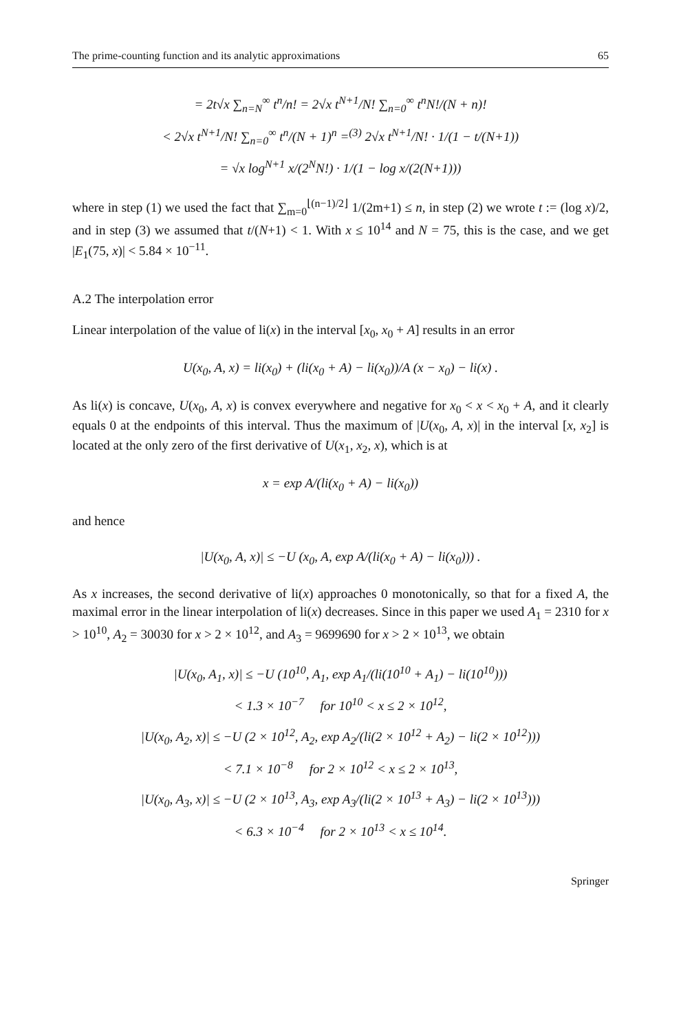The prime-counting function and its analytic approximations 65
= 2t√x ∑<sub>n=N</sub><sup>∞</sup> t<sup>n</sup>/n! = 2√x t<sup>N+1</sup>/N! ∑<sub>n=0</sub><sup>∞</sup> t<sup>n</sup>N!/(N + n)!
< 2√x t<sup>N+1</sup>/N! ∑<sub>n=0</sub><sup>∞</sup> t<sup>n</sup>/(N + 1)<sup>n</sup> =<sup>(3)</sup> 2√x t<sup>N+1</sup>/N! · 1/(1 − t/(N+1))
= √x log<sup>N+1</sup> x/(2<sup>N</sup>N!) · 1/(1 − log x/(2(N+1)))
where in step (1) we used the fact that ∑<sub>m=0</sub><sup>⌊(n−1)/2⌋</sup> 1/(2m+1) ≤ n, in step (2) we wrote t := (log x)/2, and in step (3) we assumed that t/(N+1) < 1. With x ≤ 10<sup>14</sup> and N = 75, this is the case, and we get |E<sub>1</sub>(75, x)| < 5.84 × 10<sup>−11</sup>.
A.2 The interpolation error
Linear interpolation of the value of li(x) in the interval [x<sub>0</sub>, x<sub>0</sub> + A] results in an error
U(x<sub>0</sub>, A, x) = li(x<sub>0</sub>) + (li(x<sub>0</sub> + A) − li(x<sub>0</sub>))/A (x − x<sub>0</sub>) − li(x) .
As li(x) is concave, U(x<sub>0</sub>, A, x) is convex everywhere and negative for x<sub>0</sub> < x < x<sub>0</sub> + A, and it clearly equals 0 at the endpoints of this interval. Thus the maximum of |U(x<sub>0</sub>, A, x)| in the interval [x, x<sub>2</sub>] is located at the only zero of the first derivative of U(x<sub>1</sub>, x<sub>2</sub>, x), which is at
x = exp A/(li(x<sub>0</sub> + A) − li(x<sub>0</sub>))
and hence
|U(x<sub>0</sub>, A, x)| ≤ −U (x<sub>0</sub>, A, exp A/(li(x<sub>0</sub> + A) − li(x<sub>0</sub>))) .
As x increases, the second derivative of li(x) approaches 0 monotonically, so that for a fixed A, the maximal error in the linear interpolation of li(x) decreases. Since in this paper we used A<sub>1</sub> = 2310 for x > 10<sup>10</sup>, A<sub>2</sub> = 30030 for x > 2 × 10<sup>12</sup>, and A<sub>3</sub> = 9699690 for x > 2 × 10<sup>13</sup>, we obtain
|U(x<sub>0</sub>, A<sub>1</sub>, x)| ≤ −U (10<sup>10</sup>, A<sub>1</sub>, exp A<sub>1</sub>/(li(10<sup>10</sup> + A<sub>1</sub>) − li(10<sup>10</sup>)))
< 1.3 × 10<sup>−7</sup> for 10<sup>10</sup> < x ≤ 2 × 10<sup>12</sup>,
|U(x<sub>0</sub>, A<sub>2</sub>, x)| ≤ −U (2 × 10<sup>12</sup>, A<sub>2</sub>, exp A<sub>2</sub>/(li(2 × 10<sup>12</sup> + A<sub>2</sub>) − li(2 × 10<sup>12</sup>)))
< 7.1 × 10<sup>−8</sup> for 2 × 10<sup>12</sup> < x ≤ 2 × 10<sup>13</sup>,
|U(x<sub>0</sub>, A<sub>3</sub>, x)| ≤ −U (2 × 10<sup>13</sup>, A<sub>3</sub>, exp A<sub>3</sub>/(li(2 × 10<sup>13</sup> + A<sub>3</sub>) − li(2 × 10<sup>13</sup>)))
< 6.3 × 10<sup>−4</sup> for 2 × 10<sup>13</sup> < x ≤ 10<sup>14</sup>.
Springer